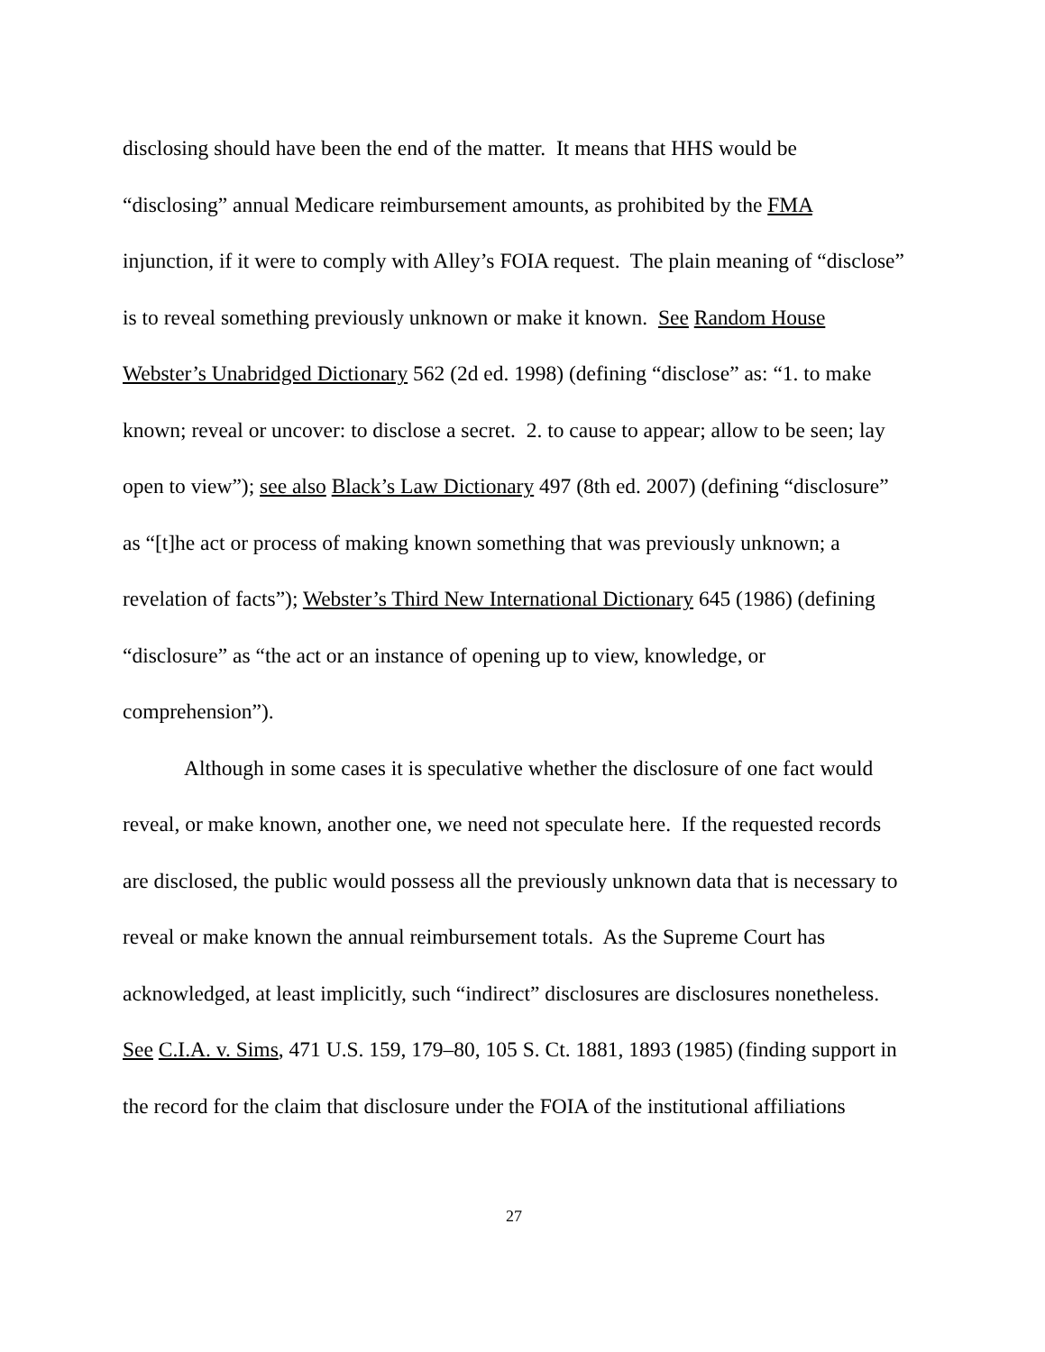disclosing should have been the end of the matter. It means that HHS would be “disclosing” annual Medicare reimbursement amounts, as prohibited by the FMA injunction, if it were to comply with Alley’s FOIA request. The plain meaning of “disclose” is to reveal something previously unknown or make it known. See Random House Webster’s Unabridged Dictionary 562 (2d ed. 1998) (defining “disclose” as: “1. to make known; reveal or uncover: to disclose a secret. 2. to cause to appear; allow to be seen; lay open to view”); see also Black’s Law Dictionary 497 (8th ed. 2007) (defining “disclosure” as “[t]he act or process of making known something that was previously unknown; a revelation of facts”); Webster’s Third New International Dictionary 645 (1986) (defining “disclosure” as “the act or an instance of opening up to view, knowledge, or comprehension”).
Although in some cases it is speculative whether the disclosure of one fact would reveal, or make known, another one, we need not speculate here. If the requested records are disclosed, the public would possess all the previously unknown data that is necessary to reveal or make known the annual reimbursement totals. As the Supreme Court has acknowledged, at least implicitly, such “indirect” disclosures are disclosures nonetheless. See C.I.A. v. Sims, 471 U.S. 159, 179–80, 105 S. Ct. 1881, 1893 (1985) (finding support in the record for the claim that disclosure under the FOIA of the institutional affiliations
27